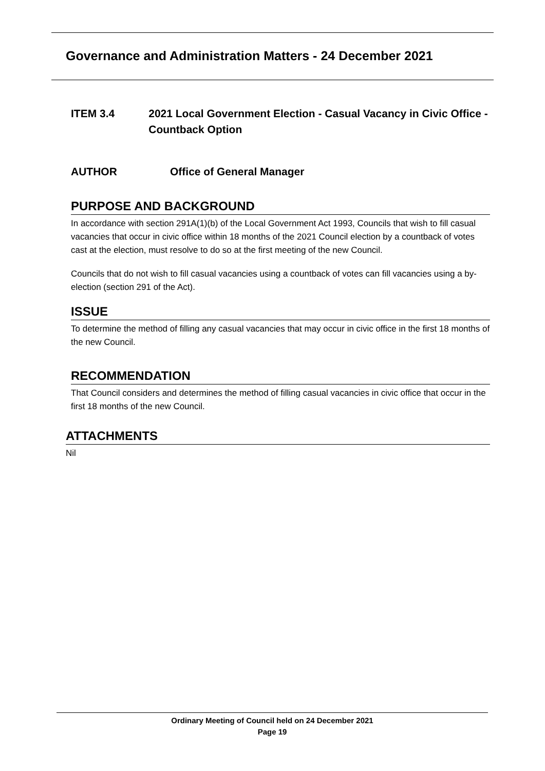Governance and Administration Matters - 24 December 2021
ITEM 3.4 2021 Local Government Election - Casual Vacancy in Civic Office - Countback Option
AUTHOR Office of General Manager
PURPOSE AND BACKGROUND
In accordance with section 291A(1)(b) of the Local Government Act 1993, Councils that wish to fill casual vacancies that occur in civic office within 18 months of the 2021 Council election by a countback of votes cast at the election, must resolve to do so at the first meeting of the new Council.
Councils that do not wish to fill casual vacancies using a countback of votes can fill vacancies using a by-election (section 291 of the Act).
ISSUE
To determine the method of filling any casual vacancies that may occur in civic office in the first 18 months of the new Council.
RECOMMENDATION
That Council considers and determines the method of filling casual vacancies in civic office that occur in the first 18 months of the new Council.
ATTACHMENTS
Nil
Ordinary Meeting of Council held on 24 December 2021
Page 19